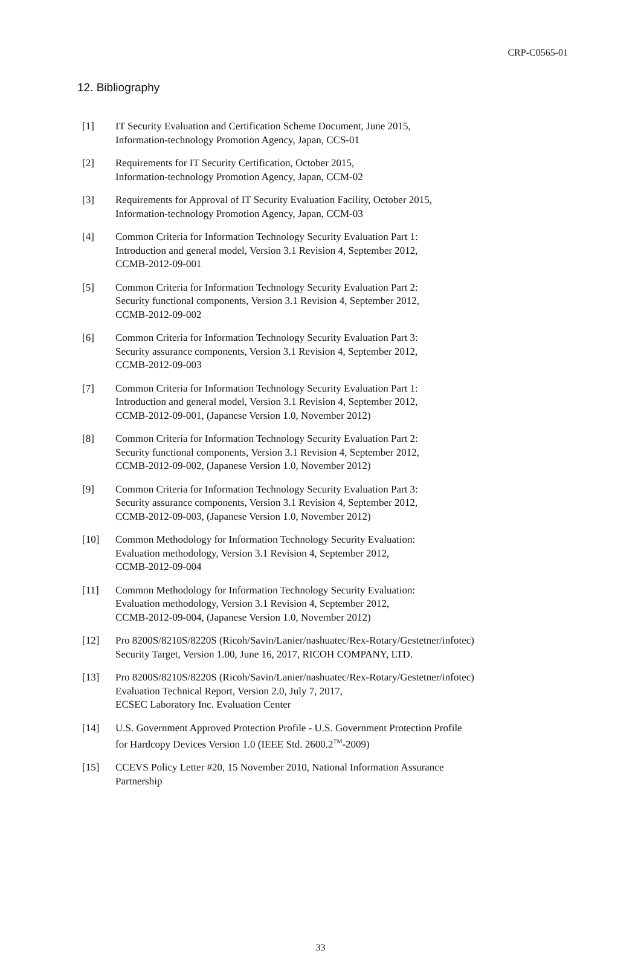CRP-C0565-01
12. Bibliography
[1] IT Security Evaluation and Certification Scheme Document, June 2015,
Information-technology Promotion Agency, Japan, CCS-01
[2] Requirements for IT Security Certification, October 2015,
Information-technology Promotion Agency, Japan, CCM-02
[3] Requirements for Approval of IT Security Evaluation Facility, October 2015,
Information-technology Promotion Agency, Japan, CCM-03
[4] Common Criteria for Information Technology Security Evaluation Part 1:
Introduction and general model, Version 3.1 Revision 4, September 2012,
CCMB-2012-09-001
[5] Common Criteria for Information Technology Security Evaluation Part 2:
Security functional components, Version 3.1 Revision 4, September 2012,
CCMB-2012-09-002
[6] Common Criteria for Information Technology Security Evaluation Part 3:
Security assurance components, Version 3.1 Revision 4, September 2012,
CCMB-2012-09-003
[7] Common Criteria for Information Technology Security Evaluation Part 1:
Introduction and general model, Version 3.1 Revision 4, September 2012,
CCMB-2012-09-001, (Japanese Version 1.0, November 2012)
[8] Common Criteria for Information Technology Security Evaluation Part 2:
Security functional components, Version 3.1 Revision 4, September 2012,
CCMB-2012-09-002, (Japanese Version 1.0, November 2012)
[9] Common Criteria for Information Technology Security Evaluation Part 3:
Security assurance components, Version 3.1 Revision 4, September 2012,
CCMB-2012-09-003, (Japanese Version 1.0, November 2012)
[10] Common Methodology for Information Technology Security Evaluation:
Evaluation methodology, Version 3.1 Revision 4, September 2012,
CCMB-2012-09-004
[11] Common Methodology for Information Technology Security Evaluation:
Evaluation methodology, Version 3.1 Revision 4, September 2012,
CCMB-2012-09-004, (Japanese Version 1.0, November 2012)
[12] Pro 8200S/8210S/8220S (Ricoh/Savin/Lanier/nashuatec/Rex-Rotary/Gestetner/infotec)
Security Target, Version 1.00, June 16, 2017, RICOH COMPANY, LTD.
[13] Pro 8200S/8210S/8220S (Ricoh/Savin/Lanier/nashuatec/Rex-Rotary/Gestetner/infotec)
Evaluation Technical Report, Version 2.0, July 7, 2017,
ECSEC Laboratory Inc. Evaluation Center
[14] U.S. Government Approved Protection Profile - U.S. Government Protection Profile
for Hardcopy Devices Version 1.0 (IEEE Std. 2600.2<sup>TM</sup>-2009)
[15] CCEVS Policy Letter #20, 15 November 2010, National Information Assurance
Partnership
33